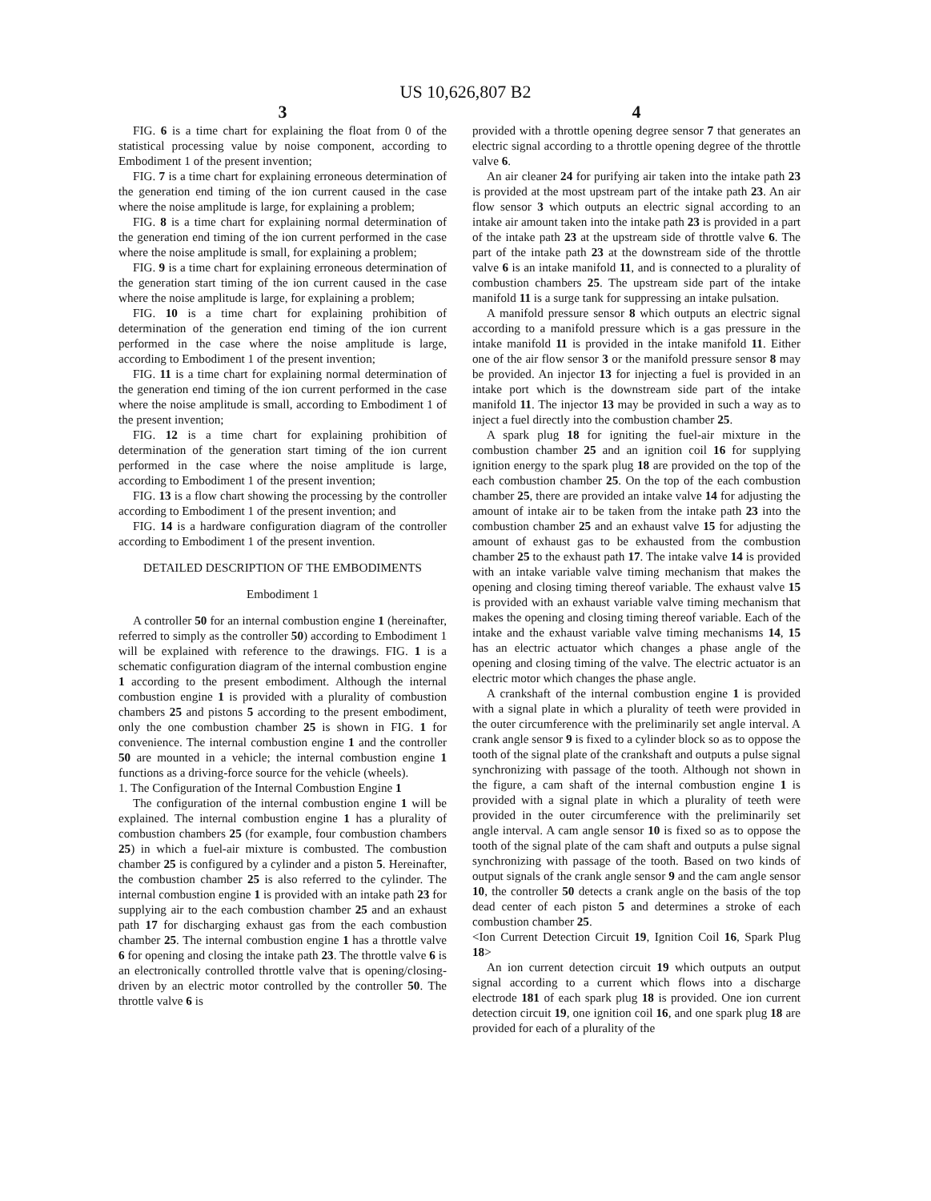US 10,626,807 B2
3
FIG. 6 is a time chart for explaining the float from 0 of the statistical processing value by noise component, according to Embodiment 1 of the present invention;
FIG. 7 is a time chart for explaining erroneous determination of the generation end timing of the ion current caused in the case where the noise amplitude is large, for explaining a problem;
FIG. 8 is a time chart for explaining normal determination of the generation end timing of the ion current performed in the case where the noise amplitude is small, for explaining a problem;
FIG. 9 is a time chart for explaining erroneous determination of the generation start timing of the ion current caused in the case where the noise amplitude is large, for explaining a problem;
FIG. 10 is a time chart for explaining prohibition of determination of the generation end timing of the ion current performed in the case where the noise amplitude is large, according to Embodiment 1 of the present invention;
FIG. 11 is a time chart for explaining normal determination of the generation end timing of the ion current performed in the case where the noise amplitude is small, according to Embodiment 1 of the present invention;
FIG. 12 is a time chart for explaining prohibition of determination of the generation start timing of the ion current performed in the case where the noise amplitude is large, according to Embodiment 1 of the present invention;
FIG. 13 is a flow chart showing the processing by the controller according to Embodiment 1 of the present invention; and
FIG. 14 is a hardware configuration diagram of the controller according to Embodiment 1 of the present invention.
DETAILED DESCRIPTION OF THE EMBODIMENTS
Embodiment 1
A controller 50 for an internal combustion engine 1 (hereinafter, referred to simply as the controller 50) according to Embodiment 1 will be explained with reference to the drawings. FIG. 1 is a schematic configuration diagram of the internal combustion engine 1 according to the present embodiment. Although the internal combustion engine 1 is provided with a plurality of combustion chambers 25 and pistons 5 according to the present embodiment, only the one combustion chamber 25 is shown in FIG. 1 for convenience. The internal combustion engine 1 and the controller 50 are mounted in a vehicle; the internal combustion engine 1 functions as a driving-force source for the vehicle (wheels).
1. The Configuration of the Internal Combustion Engine 1
The configuration of the internal combustion engine 1 will be explained. The internal combustion engine 1 has a plurality of combustion chambers 25 (for example, four combustion chambers 25) in which a fuel-air mixture is combusted. The combustion chamber 25 is configured by a cylinder and a piston 5. Hereinafter, the combustion chamber 25 is also referred to the cylinder. The internal combustion engine 1 is provided with an intake path 23 for supplying air to the each combustion chamber 25 and an exhaust path 17 for discharging exhaust gas from the each combustion chamber 25. The internal combustion engine 1 has a throttle valve 6 for opening and closing the intake path 23. The throttle valve 6 is an electronically controlled throttle valve that is opening/closing-driven by an electric motor controlled by the controller 50. The throttle valve 6 is
4
provided with a throttle opening degree sensor 7 that generates an electric signal according to a throttle opening degree of the throttle valve 6.
An air cleaner 24 for purifying air taken into the intake path 23 is provided at the most upstream part of the intake path 23. An air flow sensor 3 which outputs an electric signal according to an intake air amount taken into the intake path 23 is provided in a part of the intake path 23 at the upstream side of throttle valve 6. The part of the intake path 23 at the downstream side of the throttle valve 6 is an intake manifold 11, and is connected to a plurality of combustion chambers 25. The upstream side part of the intake manifold 11 is a surge tank for suppressing an intake pulsation.
A manifold pressure sensor 8 which outputs an electric signal according to a manifold pressure which is a gas pressure in the intake manifold 11 is provided in the intake manifold 11. Either one of the air flow sensor 3 or the manifold pressure sensor 8 may be provided. An injector 13 for injecting a fuel is provided in an intake port which is the downstream side part of the intake manifold 11. The injector 13 may be provided in such a way as to inject a fuel directly into the combustion chamber 25.
A spark plug 18 for igniting the fuel-air mixture in the combustion chamber 25 and an ignition coil 16 for supplying ignition energy to the spark plug 18 are provided on the top of the each combustion chamber 25. On the top of the each combustion chamber 25, there are provided an intake valve 14 for adjusting the amount of intake air to be taken from the intake path 23 into the combustion chamber 25 and an exhaust valve 15 for adjusting the amount of exhaust gas to be exhausted from the combustion chamber 25 to the exhaust path 17. The intake valve 14 is provided with an intake variable valve timing mechanism that makes the opening and closing timing thereof variable. The exhaust valve 15 is provided with an exhaust variable valve timing mechanism that makes the opening and closing timing thereof variable. Each of the intake and the exhaust variable valve timing mechanisms 14, 15 has an electric actuator which changes a phase angle of the opening and closing timing of the valve. The electric actuator is an electric motor which changes the phase angle.
A crankshaft of the internal combustion engine 1 is provided with a signal plate in which a plurality of teeth were provided in the outer circumference with the preliminarily set angle interval. A crank angle sensor 9 is fixed to a cylinder block so as to oppose the tooth of the signal plate of the crankshaft and outputs a pulse signal synchronizing with passage of the tooth. Although not shown in the figure, a cam shaft of the internal combustion engine 1 is provided with a signal plate in which a plurality of teeth were provided in the outer circumference with the preliminarily set angle interval. A cam angle sensor 10 is fixed so as to oppose the tooth of the signal plate of the cam shaft and outputs a pulse signal synchronizing with passage of the tooth. Based on two kinds of output signals of the crank angle sensor 9 and the cam angle sensor 10, the controller 50 detects a crank angle on the basis of the top dead center of each piston 5 and determines a stroke of each combustion chamber 25.
<Ion Current Detection Circuit 19, Ignition Coil 16, Spark Plug 18>
An ion current detection circuit 19 which outputs an output signal according to a current which flows into a discharge electrode 181 of each spark plug 18 is provided. One ion current detection circuit 19, one ignition coil 16, and one spark plug 18 are provided for each of a plurality of the